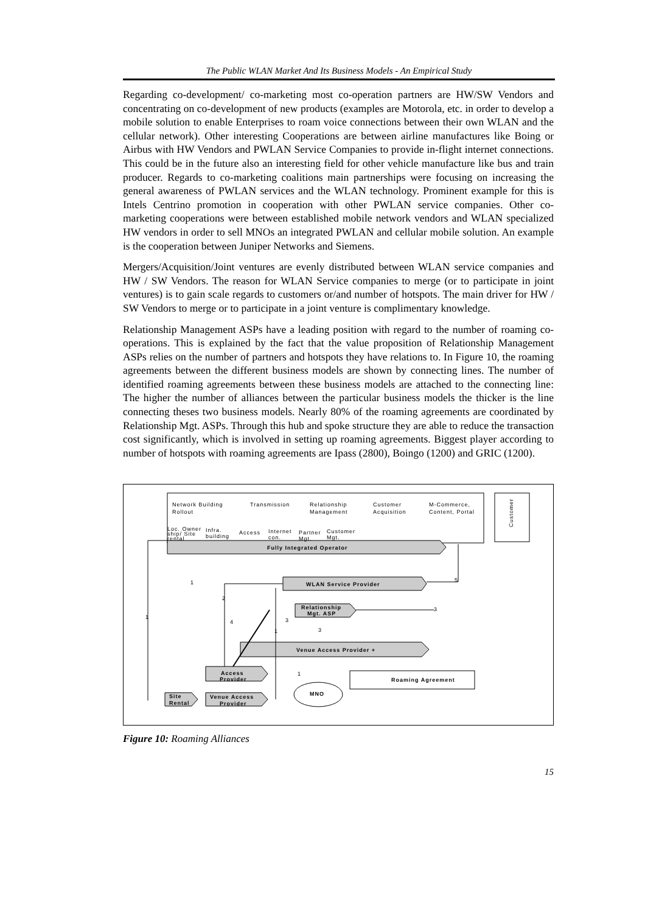The Public WLAN Market And Its Business Models - An Empirical Study
Regarding co-development/ co-marketing most co-operation partners are HW/SW Vendors and concentrating on co-development of new products (examples are Motorola, etc. in order to develop a mobile solution to enable Enterprises to roam voice connections between their own WLAN and the cellular network). Other interesting Cooperations are between airline manufactures like Boing or Airbus with HW Vendors and PWLAN Service Companies to provide in-flight internet connections. This could be in the future also an interesting field for other vehicle manufacture like bus and train producer. Regards to co-marketing coalitions main partnerships were focusing on increasing the general awareness of PWLAN services and the WLAN technology. Prominent example for this is Intels Centrino promotion in cooperation with other PWLAN service companies. Other co-marketing cooperations were between established mobile network vendors and WLAN specialized HW vendors in order to sell MNOs an integrated PWLAN and cellular mobile solution. An example is the cooperation between Juniper Networks and Siemens.
Mergers/Acquisition/Joint ventures are evenly distributed between WLAN service companies and HW / SW Vendors. The reason for WLAN Service companies to merge (or to participate in joint ventures) is to gain scale regards to customers or/and number of hotspots. The main driver for HW / SW Vendors to merge or to participate in a joint venture is complimentary knowledge.
Relationship Management ASPs have a leading position with regard to the number of roaming co-operations. This is explained by the fact that the value proposition of Relationship Management ASPs relies on the number of partners and hotspots they have relations to. In Figure 10, the roaming agreements between the different business models are shown by connecting lines. The number of identified roaming agreements between these business models are attached to the connecting line: The higher the number of alliances between the particular business models the thicker is the line connecting theses two business models. Nearly 80% of the roaming agreements are coordinated by Relationship Mgt. ASPs. Through this hub and spoke structure they are able to reduce the transaction cost significantly, which is involved in setting up roaming agreements. Biggest player according to number of hotspots with roaming agreements are Ipass (2800), Boingo (1200) and GRIC (1200).
Network Building
Rollout
Transmission
Relationship
Management
Customer
Acquisition
M-Commerce,
Content, Portal
Customer
Loc. Owner
ship/ Site
rental
Infra.
building
Access
Internet
con.
Partner
Mgt.
Customer
Mgt.
Fully Integrated Operator
WLAN Service Provider
Relationship
Mgt. ASP
Venue Access Provider +
Access
Provider
Site
Rental
Venue Access
Provider
MNO
Roaming Agreement
1
2
1
4
3
1
3
3
5
1
Figure 10: Roaming Alliances
15